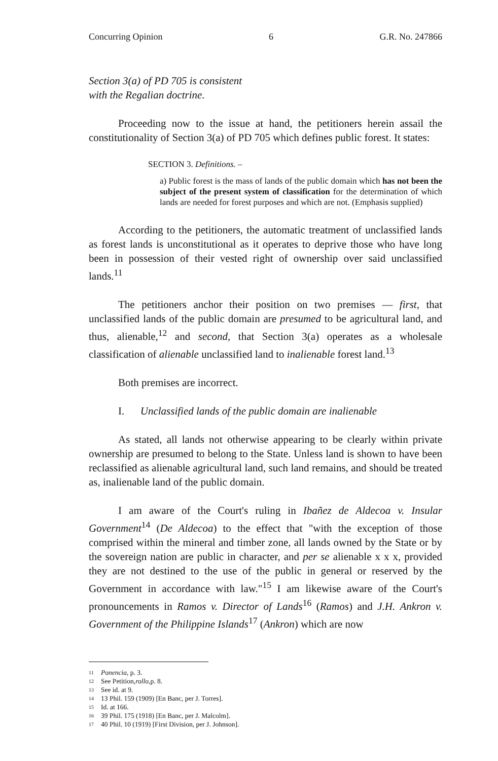Concurring Opinion 6 G.R. No. 247866
Section 3(a) of PD 705 is consistent
with the Regalian doctrine.
Proceeding now to the issue at hand, the petitioners herein assail the constitutionality of Section 3(a) of PD 705 which defines public forest. It states:
SECTION 3. Definitions. –
a) Public forest is the mass of lands of the public domain which has not been the subject of the present system of classification for the determination of which lands are needed for forest purposes and which are not. (Emphasis supplied)
According to the petitioners, the automatic treatment of unclassified lands as forest lands is unconstitutional as it operates to deprive those who have long been in possession of their vested right of ownership over said unclassified lands.<sup>11</sup>
The petitioners anchor their position on two premises — first, that unclassified lands of the public domain are presumed to be agricultural land, and thus, alienable,<sup>12</sup> and second, that Section 3(a) operates as a wholesale classification of alienable unclassified land to inalienable forest land.<sup>13</sup>
Both premises are incorrect.
I. Unclassified lands of the public domain are inalienable
As stated, all lands not otherwise appearing to be clearly within private ownership are presumed to belong to the State. Unless land is shown to have been reclassified as alienable agricultural land, such land remains, and should be treated as, inalienable land of the public domain.
I am aware of the Court's ruling in Ibañez de Aldecoa v. Insular Government<sup>14</sup> (De Aldecoa) to the effect that "with the exception of those comprised within the mineral and timber zone, all lands owned by the State or by the sovereign nation are public in character, and per se alienable x x x, provided they are not destined to the use of the public in general or reserved by the Government in accordance with law."<sup>15</sup> I am likewise aware of the Court's pronouncements in Ramos v. Director of Lands<sup>16</sup> (Ramos) and J.H. Ankron v. Government of the Philippine Islands<sup>17</sup> (Ankron) which are now
11 Ponencia, p. 3.
12 See Petition, rollo, p. 8.
13 See id. at 9.
14 13 Phil. 159 (1909) [En Banc, per J. Torres].
15 Id. at 166.
16 39 Phil. 175 (1918) [En Banc, per J. Malcolm].
17 40 Phil. 10 (1919) [First Division, per J. Johnson].